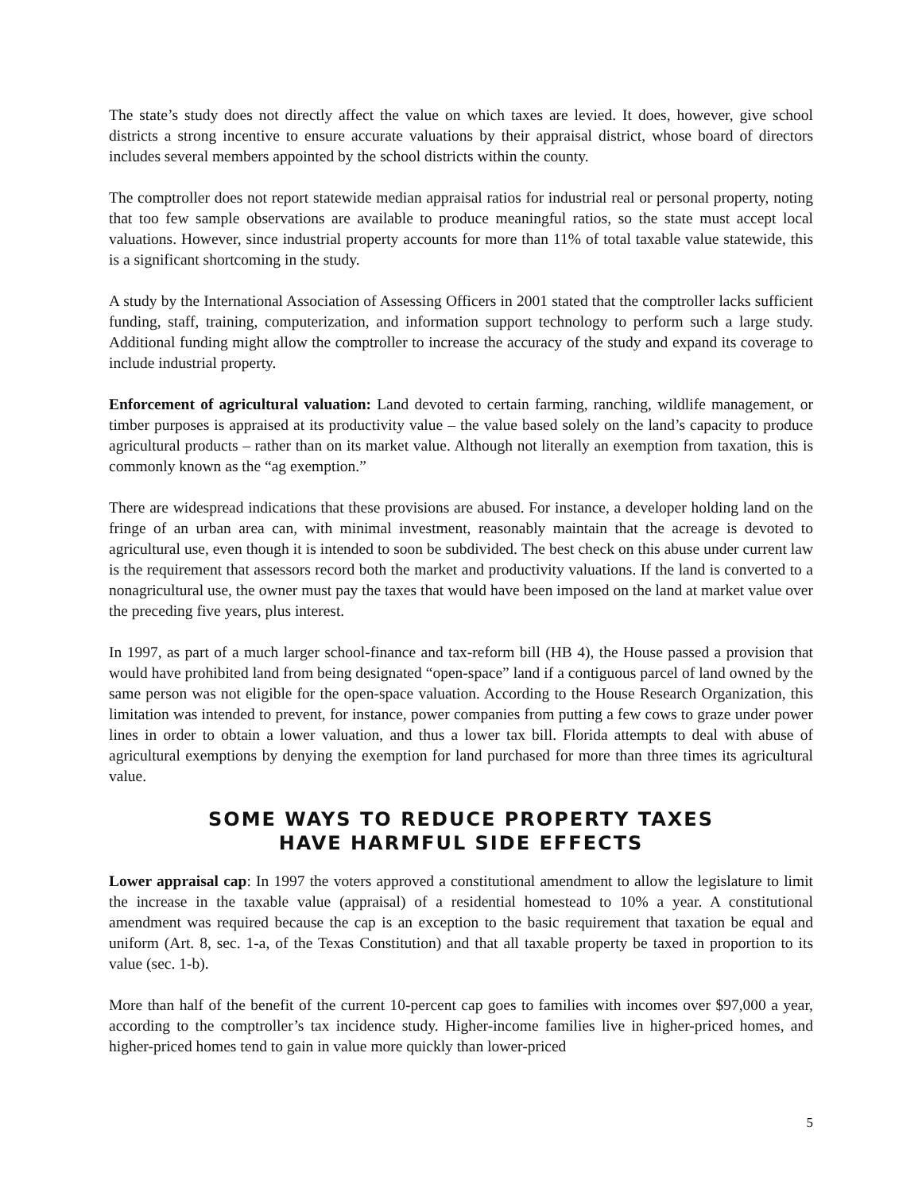The state’s study does not directly affect the value on which taxes are levied. It does, however, give school districts a strong incentive to ensure accurate valuations by their appraisal district, whose board of directors includes several members appointed by the school districts within the county.
The comptroller does not report statewide median appraisal ratios for industrial real or personal property, noting that too few sample observations are available to produce meaningful ratios, so the state must accept local valuations. However, since industrial property accounts for more than 11% of total taxable value statewide, this is a significant shortcoming in the study.
A study by the International Association of Assessing Officers in 2001 stated that the comptroller lacks sufficient funding, staff, training, computerization, and information support technology to perform such a large study. Additional funding might allow the comptroller to increase the accuracy of the study and expand its coverage to include industrial property.
Enforcement of agricultural valuation: Land devoted to certain farming, ranching, wildlife management, or timber purposes is appraised at its productivity value – the value based solely on the land’s capacity to produce agricultural products – rather than on its market value. Although not literally an exemption from taxation, this is commonly known as the “ag exemption.”
There are widespread indications that these provisions are abused. For instance, a developer holding land on the fringe of an urban area can, with minimal investment, reasonably maintain that the acreage is devoted to agricultural use, even though it is intended to soon be subdivided. The best check on this abuse under current law is the requirement that assessors record both the market and productivity valuations. If the land is converted to a nonagricultural use, the owner must pay the taxes that would have been imposed on the land at market value over the preceding five years, plus interest.
In 1997, as part of a much larger school-finance and tax-reform bill (HB 4), the House passed a provision that would have prohibited land from being designated “open-space” land if a contiguous parcel of land owned by the same person was not eligible for the open-space valuation. According to the House Research Organization, this limitation was intended to prevent, for instance, power companies from putting a few cows to graze under power lines in order to obtain a lower valuation, and thus a lower tax bill. Florida attempts to deal with abuse of agricultural exemptions by denying the exemption for land purchased for more than three times its agricultural value.
SOME WAYS TO REDUCE PROPERTY TAXES
HAVE HARMFUL SIDE EFFECTS
Lower appraisal cap: In 1997 the voters approved a constitutional amendment to allow the legislature to limit the increase in the taxable value (appraisal) of a residential homestead to 10% a year. A constitutional amendment was required because the cap is an exception to the basic requirement that taxation be equal and uniform (Art. 8, sec. 1-a, of the Texas Constitution) and that all taxable property be taxed in proportion to its value (sec. 1-b).
More than half of the benefit of the current 10-percent cap goes to families with incomes over $97,000 a year, according to the comptroller’s tax incidence study. Higher-income families live in higher-priced homes, and higher-priced homes tend to gain in value more quickly than lower-priced
5